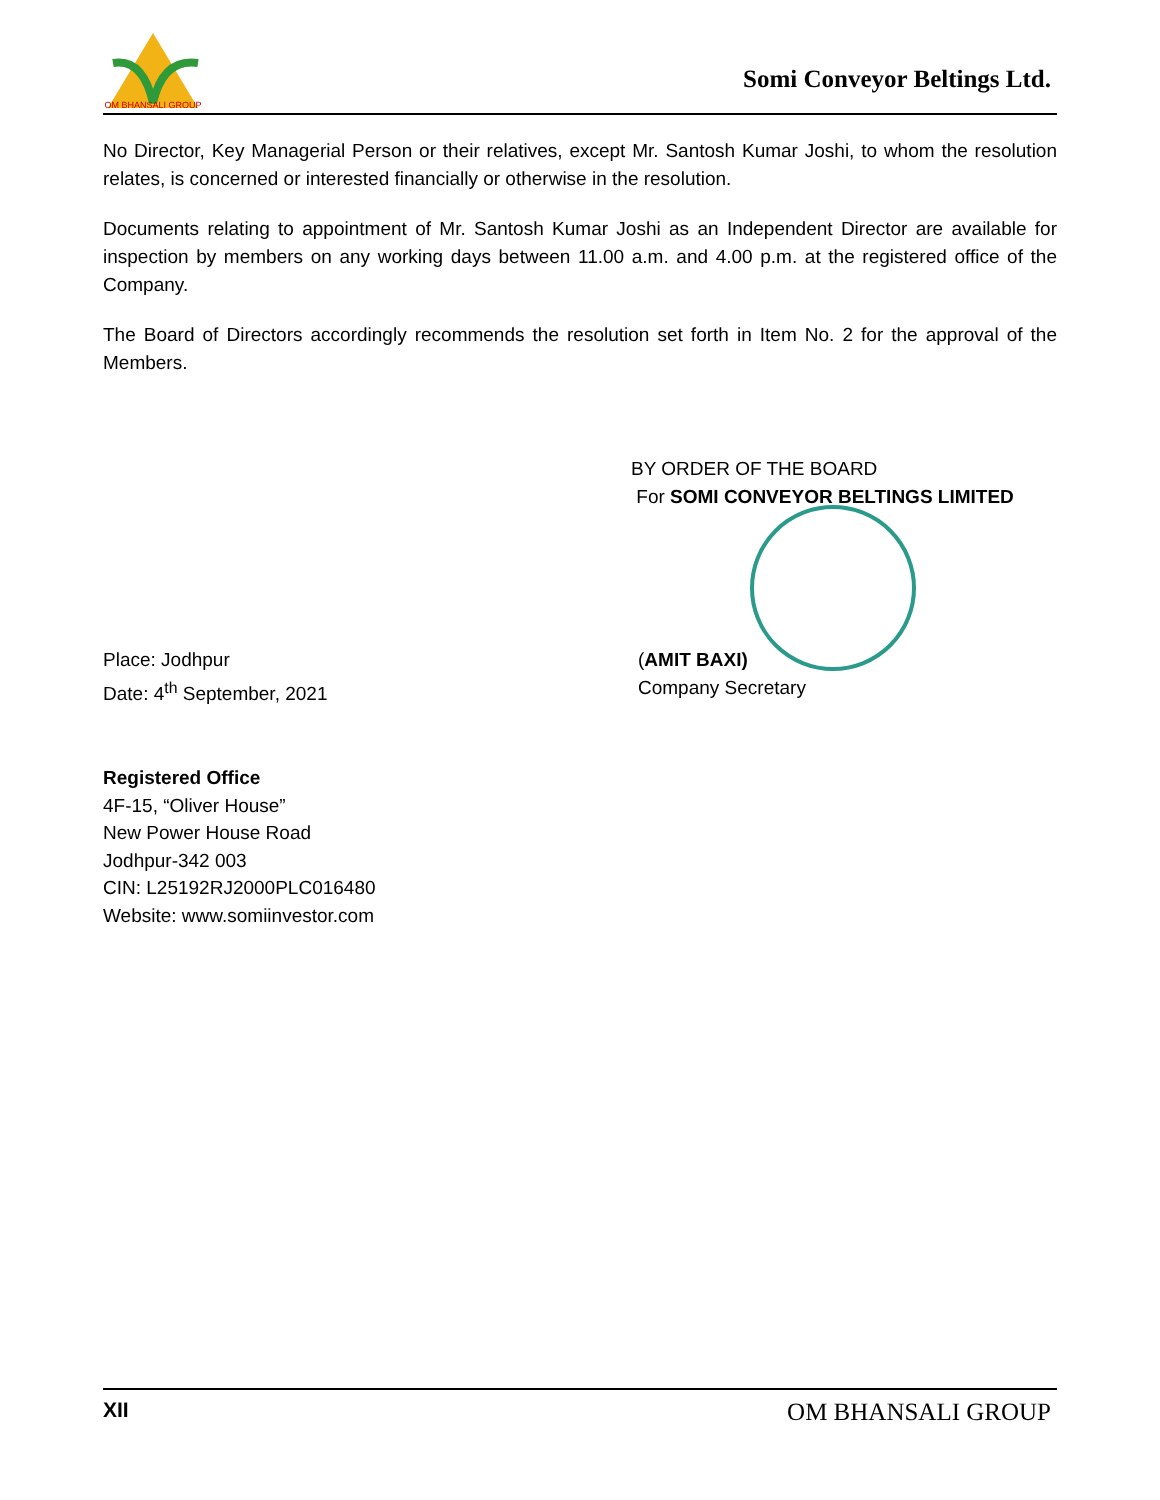OM BHANSALI GROUP
Somi Conveyor Beltings Ltd.
No Director, Key Managerial Person or their relatives, except Mr. Santosh Kumar Joshi, to whom the resolution relates, is concerned or interested financially or otherwise in the resolution.
Documents relating to appointment of Mr. Santosh Kumar Joshi as an Independent Director are available for inspection by members on any working days between 11.00 a.m. and 4.00 p.m. at the registered office of the Company.
The Board of Directors accordingly recommends the resolution set forth in Item No. 2 for the approval of the Members.
BY ORDER OF THE BOARD
For SOMI CONVEYOR BELTINGS LIMITED
Place: Jodhpur
Date: 4<sup>th</sup> September, 2021
(AMIT BAXI)
Company Secretary
Registered Office
4F-15, “Oliver House”
New Power House Road
Jodhpur-342 003
CIN: L25192RJ2000PLC016480
Website: www.somiinvestor.com
XII OM BHANSALI GROUP